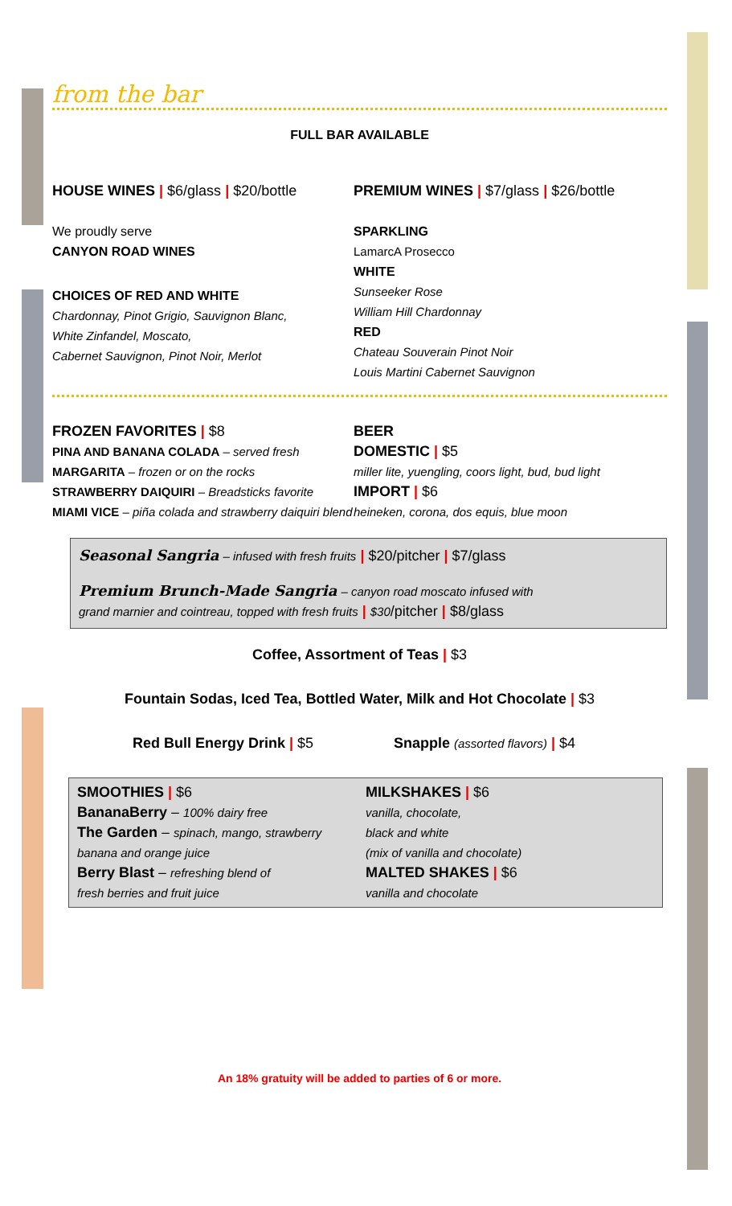from the bar
FULL BAR AVAILABLE
HOUSE WINES | $6/glass | $20/bottle
We proudly serve
CANYON ROAD WINES
CHOICES OF RED AND WHITE
Chardonnay, Pinot Grigio, Sauvignon Blanc,
White Zinfandel, Moscato,
Cabernet Sauvignon, Pinot Noir, Merlot
PREMIUM WINES | $7/glass | $26/bottle
SPARKLING
LamarcA Prosecco
WHITE
Sunseeker Rose
William Hill Chardonnay
RED
Chateau Souverain Pinot Noir
Louis Martini Cabernet Sauvignon
FROZEN FAVORITES | $8
PINA AND BANANA COLADA – served fresh
MARGARITA – frozen or on the rocks
STRAWBERRY DAIQUIRI – Breadsticks favorite
MIAMI VICE – piña colada and strawberry daiquiri blend
BEER
DOMESTIC | $5
miller lite, yuengling, coors light, bud, bud light
IMPORT | $6
heineken, corona, dos equis, blue moon
Seasonal Sangria – infused with fresh fruits | $20/pitcher | $7/glass
Premium Brunch-Made Sangria – canyon road moscato infused with
grand marnier and cointreau, topped with fresh fruits | $30/pitcher | $8/glass
Coffee, Assortment of Teas | $3
Fountain Sodas, Iced Tea, Bottled Water, Milk and Hot Chocolate | $3
Red Bull Energy Drink | $5 Snapple (assorted flavors) | $4
SMOOTHIES | $6
BananaBerry – 100% dairy free
The Garden – spinach, mango, strawberry
banana and orange juice
Berry Blast – refreshing blend of
fresh berries and fruit juice
MILKSHAKES | $6
vanilla, chocolate,
black and white
(mix of vanilla and chocolate)
MALTED SHAKES | $6
vanilla and chocolate
An 18% gratuity will be added to parties of 6 or more.